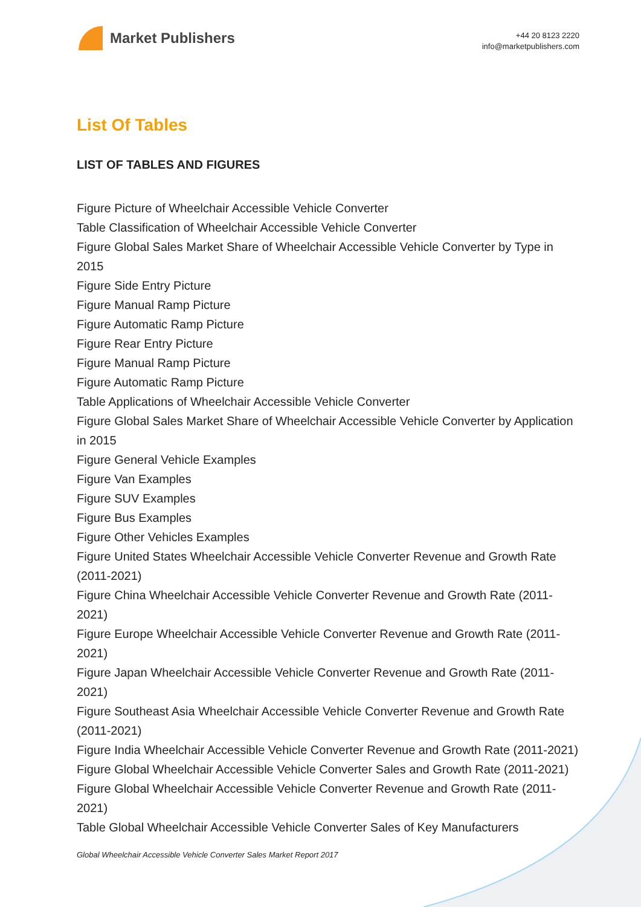Market Publishers
+44 20 8123 2220
info@marketpublishers.com
List Of Tables
LIST OF TABLES AND FIGURES
Figure Picture of Wheelchair Accessible Vehicle Converter
Table Classification of Wheelchair Accessible Vehicle Converter
Figure Global Sales Market Share of Wheelchair Accessible Vehicle Converter by Type in 2015
Figure Side Entry Picture
Figure Manual Ramp Picture
Figure Automatic Ramp Picture
Figure Rear Entry Picture
Figure Manual Ramp Picture
Figure Automatic Ramp Picture
Table Applications of Wheelchair Accessible Vehicle Converter
Figure Global Sales Market Share of Wheelchair Accessible Vehicle Converter by Application in 2015
Figure General Vehicle Examples
Figure Van Examples
Figure SUV Examples
Figure Bus Examples
Figure Other Vehicles Examples
Figure United States Wheelchair Accessible Vehicle Converter Revenue and Growth Rate (2011-2021)
Figure China Wheelchair Accessible Vehicle Converter Revenue and Growth Rate (2011-2021)
Figure Europe Wheelchair Accessible Vehicle Converter Revenue and Growth Rate (2011-2021)
Figure Japan Wheelchair Accessible Vehicle Converter Revenue and Growth Rate (2011-2021)
Figure Southeast Asia Wheelchair Accessible Vehicle Converter Revenue and Growth Rate (2011-2021)
Figure India Wheelchair Accessible Vehicle Converter Revenue and Growth Rate (2011-2021)
Figure Global Wheelchair Accessible Vehicle Converter Sales and Growth Rate (2011-2021)
Figure Global Wheelchair Accessible Vehicle Converter Revenue and Growth Rate (2011-2021)
Table Global Wheelchair Accessible Vehicle Converter Sales of Key Manufacturers
Global Wheelchair Accessible Vehicle Converter Sales Market Report 2017